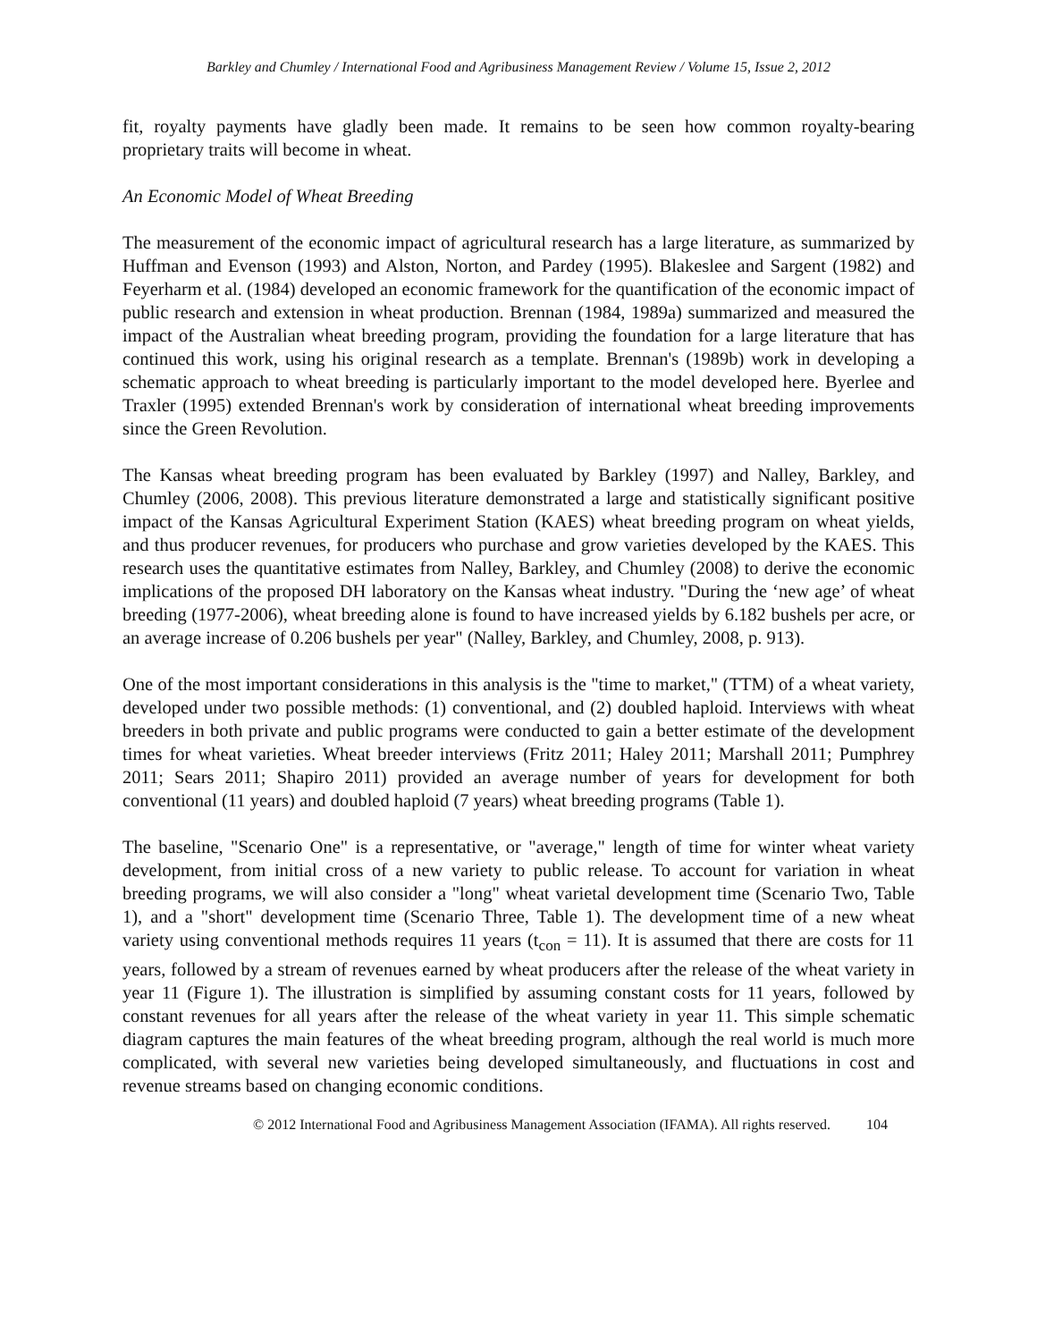Barkley and Chumley / International Food and Agribusiness Management Review / Volume 15, Issue 2, 2012
fit, royalty payments have gladly been made. It remains to be seen how common royalty-bearing proprietary traits will become in wheat.
An Economic Model of Wheat Breeding
The measurement of the economic impact of agricultural research has a large literature, as summarized by Huffman and Evenson (1993) and Alston, Norton, and Pardey (1995). Blakeslee and Sargent (1982) and Feyerharm et al. (1984) developed an economic framework for the quantification of the economic impact of public research and extension in wheat production. Brennan (1984, 1989a) summarized and measured the impact of the Australian wheat breeding program, providing the foundation for a large literature that has continued this work, using his original research as a template. Brennan's (1989b) work in developing a schematic approach to wheat breeding is particularly important to the model developed here. Byerlee and Traxler (1995) extended Brennan's work by consideration of international wheat breeding improvements since the Green Revolution.
The Kansas wheat breeding program has been evaluated by Barkley (1997) and Nalley, Barkley, and Chumley (2006, 2008). This previous literature demonstrated a large and statistically significant positive impact of the Kansas Agricultural Experiment Station (KAES) wheat breeding program on wheat yields, and thus producer revenues, for producers who purchase and grow varieties developed by the KAES. This research uses the quantitative estimates from Nalley, Barkley, and Chumley (2008) to derive the economic implications of the proposed DH laboratory on the Kansas wheat industry. "During the ‘new age’ of wheat breeding (1977-2006), wheat breeding alone is found to have increased yields by 6.182 bushels per acre, or an average increase of 0.206 bushels per year" (Nalley, Barkley, and Chumley, 2008, p. 913).
One of the most important considerations in this analysis is the "time to market," (TTM) of a wheat variety, developed under two possible methods: (1) conventional, and (2) doubled haploid. Interviews with wheat breeders in both private and public programs were conducted to gain a better estimate of the development times for wheat varieties. Wheat breeder interviews (Fritz 2011; Haley 2011; Marshall 2011; Pumphrey 2011; Sears 2011; Shapiro 2011) provided an average number of years for development for both conventional (11 years) and doubled haploid (7 years) wheat breeding programs (Table 1).
The baseline, "Scenario One" is a representative, or "average," length of time for winter wheat variety development, from initial cross of a new variety to public release. To account for variation in wheat breeding programs, we will also consider a "long" wheat varietal development time (Scenario Two, Table 1), and a "short" development time (Scenario Three, Table 1). The development time of a new wheat variety using conventional methods requires 11 years (t<sub>con</sub> = 11). It is assumed that there are costs for 11 years, followed by a stream of revenues earned by wheat producers after the release of the wheat variety in year 11 (Figure 1). The illustration is simplified by assuming constant costs for 11 years, followed by constant revenues for all years after the release of the wheat variety in year 11. This simple schematic diagram captures the main features of the wheat breeding program, although the real world is much more complicated, with several new varieties being developed simultaneously, and fluctuations in cost and revenue streams based on changing economic conditions.
© 2012 International Food and Agribusiness Management Association (IFAMA). All rights reserved. 104